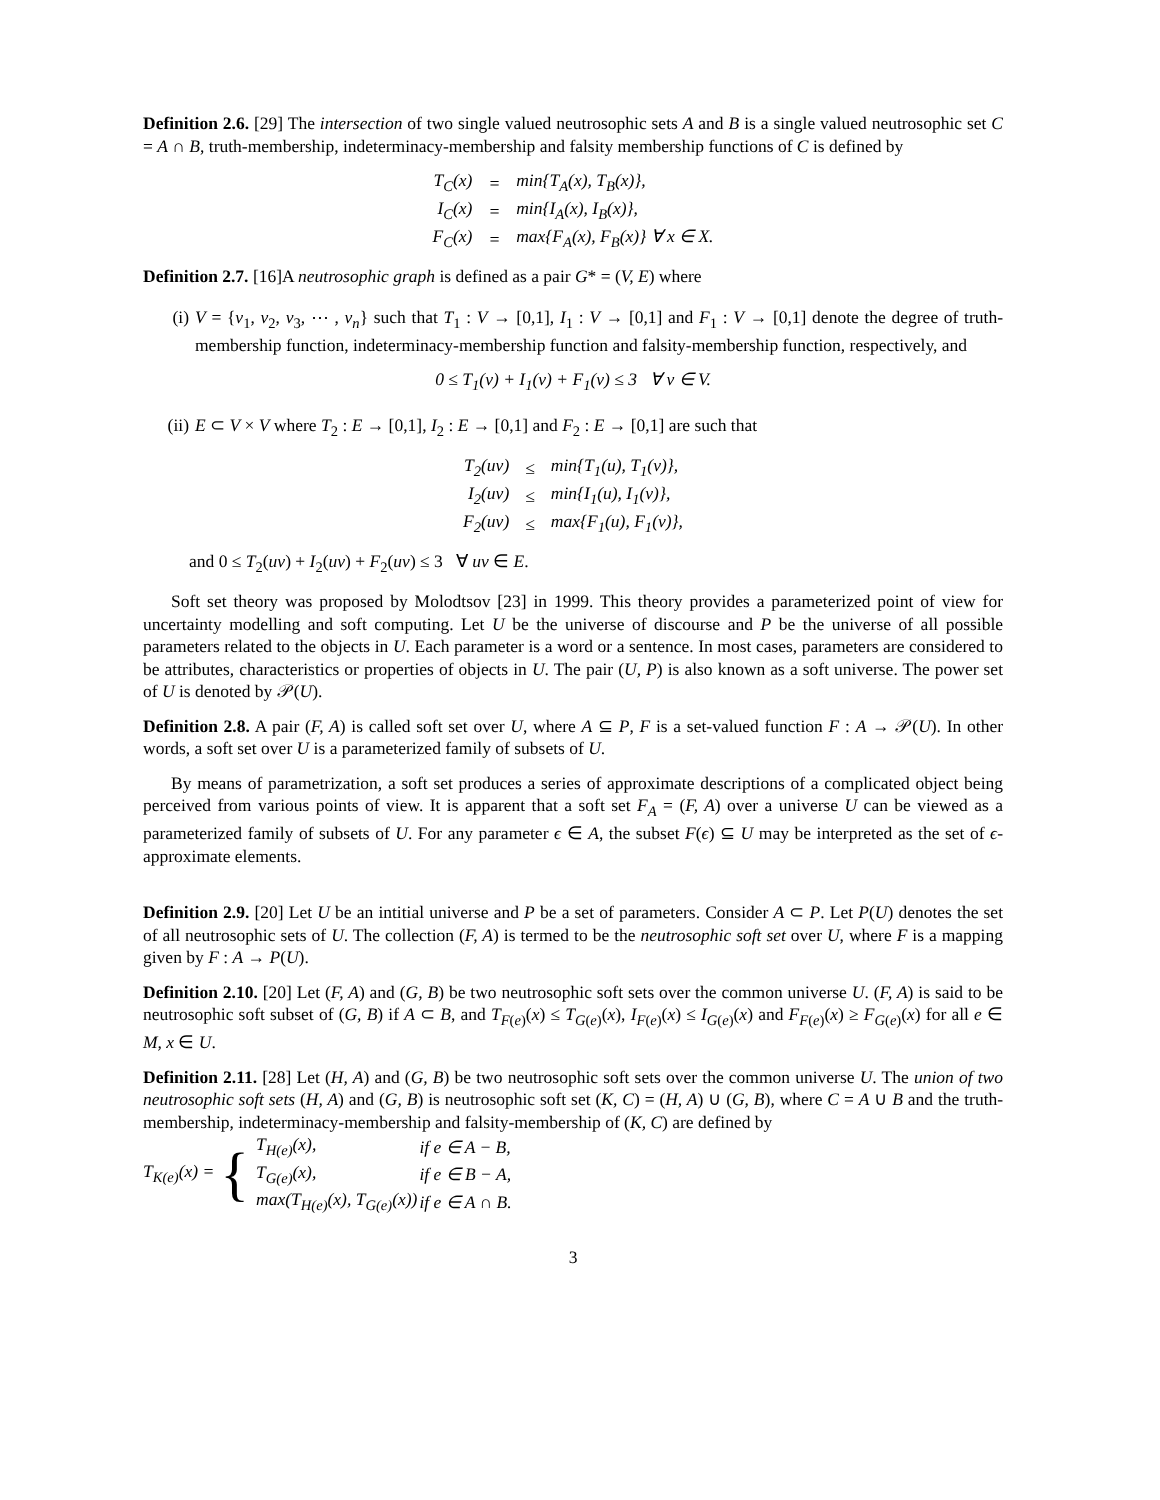Definition 2.6. [29] The intersection of two single valued neutrosophic sets A and B is a single valued neutrosophic set C = A ∩ B, truth-membership, indeterminacy-membership and falsity membership functions of C is defined by
| T<sub>C</sub>(x) | = | min{T<sub>A</sub>(x), T<sub>B</sub>(x)}, |
| I<sub>C</sub>(x) | = | min{I<sub>A</sub>(x), I<sub>B</sub>(x)}, |
| F<sub>C</sub>(x) | = | max{F<sub>A</sub>(x), F<sub>B</sub>(x)} ∀ x ∈ X. |
Definition 2.7. [16]A neutrosophic graph is defined as a pair G* = (V, E) where
(i) V = {v<sub>1</sub>, v<sub>2</sub>, v<sub>3</sub>, ⋯ , v<sub>n</sub>} such that T<sub>1</sub> : V → [0,1], I<sub>1</sub> : V → [0,1] and F<sub>1</sub> : V → [0,1] denote the degree of truth-membership function, indeterminacy-membership function and falsity-membership function, respectively, and
0 ≤ T<sub>1</sub>(v) + I<sub>1</sub>(v) + F<sub>1</sub>(v) ≤ 3 ∀ v ∈ V.
(ii) E ⊂ V × V where T<sub>2</sub> : E → [0,1], I<sub>2</sub> : E → [0,1] and F<sub>2</sub> : E → [0,1] are such that
| T<sub>2</sub>(uv) | ≤ | min{T<sub>1</sub>(u), T<sub>1</sub>(v)}, |
| I<sub>2</sub>(uv) | ≤ | min{I<sub>1</sub>(u), I<sub>1</sub>(v)}, |
| F<sub>2</sub>(uv) | ≤ | max{F<sub>1</sub>(u), F<sub>1</sub>(v)}, |
and 0 ≤ T<sub>2</sub>(uv) + I<sub>2</sub>(uv) + F<sub>2</sub>(uv) ≤ 3 ∀ uv ∈ E.
Soft set theory was proposed by Molodtsov [23] in 1999. This theory provides a parameterized point of view for uncertainty modelling and soft computing. Let U be the universe of discourse and P be the universe of all possible parameters related to the objects in U. Each parameter is a word or a sentence. In most cases, parameters are considered to be attributes, characteristics or properties of objects in U. The pair (U, P) is also known as a soft universe. The power set of U is denoted by 𝒫(U).
Definition 2.8. A pair (F, A) is called soft set over U, where A ⊆ P, F is a set-valued function F : A → 𝒫(U). In other words, a soft set over U is a parameterized family of subsets of U.
By means of parametrization, a soft set produces a series of approximate descriptions of a complicated object being perceived from various points of view. It is apparent that a soft set F<sub>A</sub> = (F, A) over a universe U can be viewed as a parameterized family of subsets of U. For any parameter ϵ ∈ A, the subset F(ϵ) ⊆ U may be interpreted as the set of ϵ-approximate elements.
Definition 2.9. [20] Let U be an intitial universe and P be a set of parameters. Consider A ⊂ P. Let P(U) denotes the set of all neutrosophic sets of U. The collection (F, A) is termed to be the neutrosophic soft set over U, where F is a mapping given by F : A → P(U).
Definition 2.10. [20] Let (F, A) and (G, B) be two neutrosophic soft sets over the common universe U. (F, A) is said to be neutrosophic soft subset of (G, B) if A ⊂ B, and T<sub>F(e)</sub>(x) ≤ T<sub>G(e)</sub>(x), I<sub>F(e)</sub>(x) ≤ I<sub>G(e)</sub>(x) and F<sub>F(e)</sub>(x) ≥ F<sub>G(e)</sub>(x) for all e ∈ M, x ∈ U.
Definition 2.11. [28] Let (H, A) and (G, B) be two neutrosophic soft sets over the common universe U. The union of two neutrosophic soft sets (H, A) and (G, B) is neutrosophic soft set (K, C) = (H, A) ∪ (G, B), where C = A ∪ B and the truth-membership, indeterminacy-membership and falsity-membership of (K, C) are defined by
T<sub>K(e)</sub>(x) = {
| T<sub>H(e)</sub>(x), | if e ∈ A − B, |
| T<sub>G(e)</sub>(x), | if e ∈ B − A, |
| max(T<sub>H(e)</sub>(x), T<sub>G(e)</sub>(x)) | if e ∈ A ∩ B. |
3